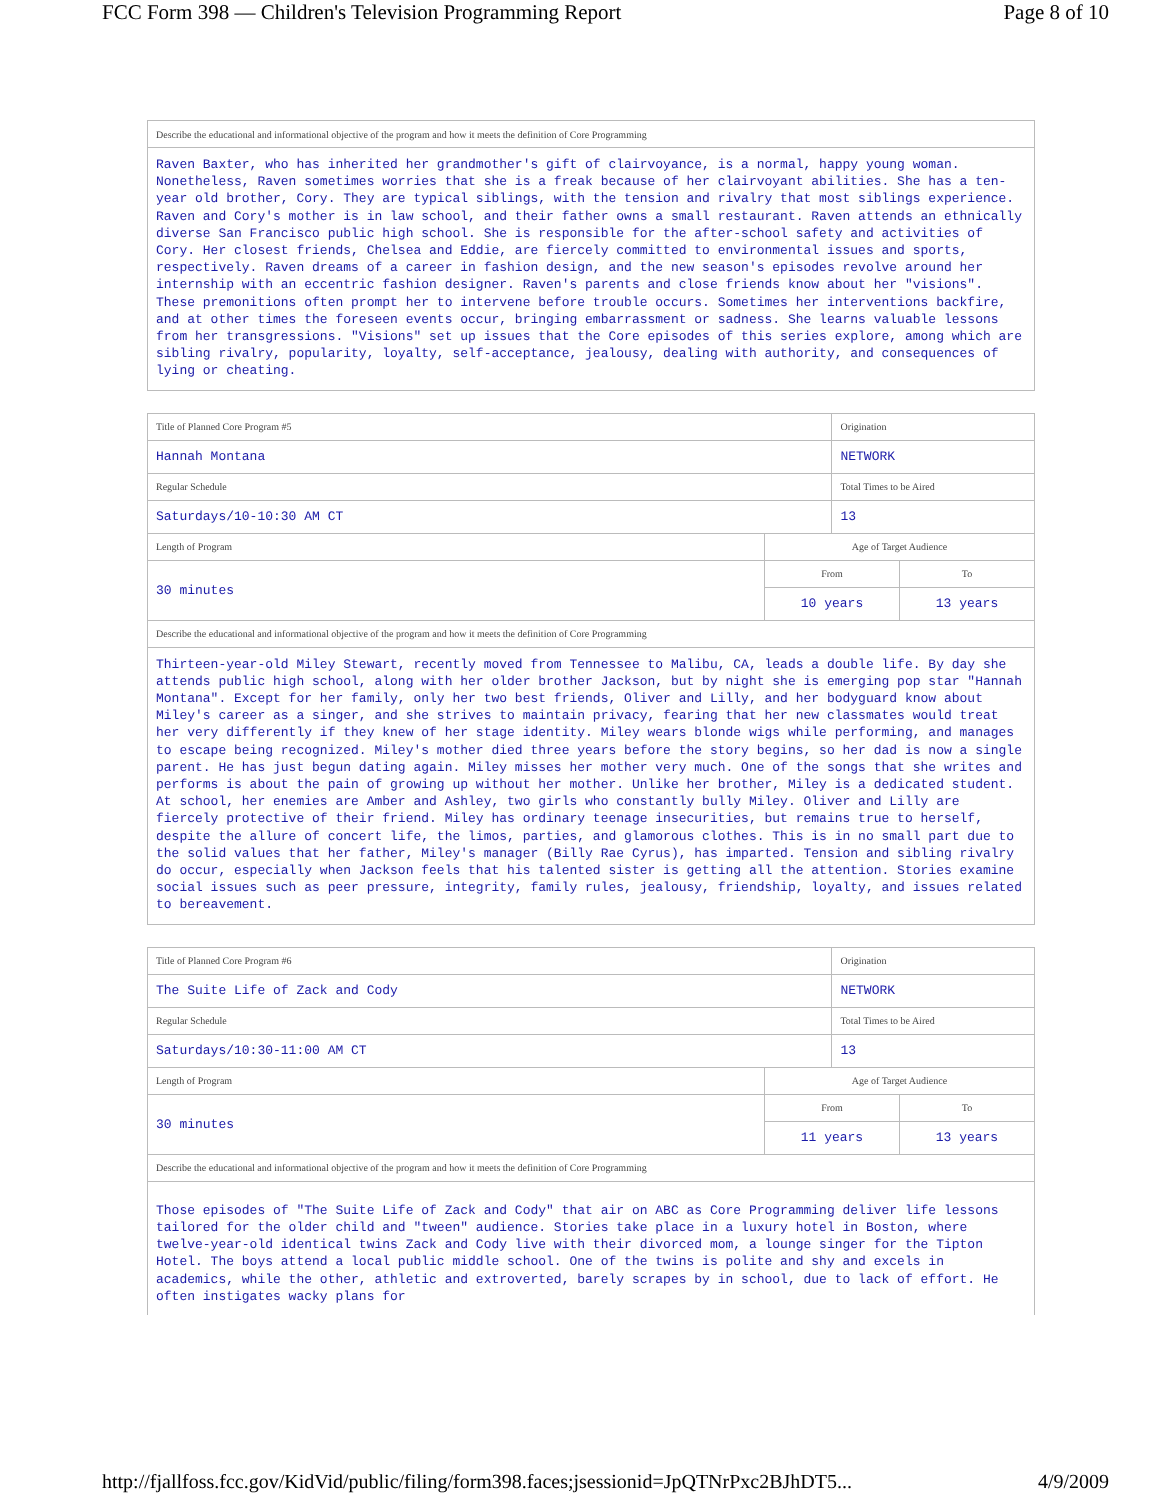FCC Form 398 — Children's Television Programming Report Page 8 of 10
| Describe the educational and informational objective of the program and how it meets the definition of Core Programming |
| Raven Baxter, who has inherited her grandmother's gift of clairvoyance, is a normal, happy young woman. Nonetheless, Raven sometimes worries that she is a freak because of her clairvoyant abilities. She has a ten-year old brother, Cory. They are typical siblings, with the tension and rivalry that most siblings experience. Raven and Cory's mother is in law school, and their father owns a small restaurant. Raven attends an ethnically diverse San Francisco public high school. She is responsible for the after-school safety and activities of Cory. Her closest friends, Chelsea and Eddie, are fiercely committed to environmental issues and sports, respectively. Raven dreams of a career in fashion design, and the new season's episodes revolve around her internship with an eccentric fashion designer. Raven's parents and close friends know about her "visions". These premonitions often prompt her to intervene before trouble occurs. Sometimes her interventions backfire, and at other times the foreseen events occur, bringing embarrassment or sadness. She learns valuable lessons from her transgressions. "Visions" set up issues that the Core episodes of this series explore, among which are sibling rivalry, popularity, loyalty, self-acceptance, jealousy, dealing with authority, and consequences of lying or cheating. |
| Title of Planned Core Program #5 | | Origination | |
| Hannah Montana | | NETWORK | |
| Regular Schedule | | Total Times to be Aired | |
| Saturdays/10-10:30 AM CT | | 13 | |
| Length of Program | Age of Target Audience | | |
| 30 minutes | From | | To |
| | 10 years | | 13 years |
| Describe the educational and informational objective of the program and how it meets the definition of Core Programming | | | |
| Thirteen-year-old Miley Stewart, recently moved from Tennessee to Malibu, CA, leads a double life. By day she attends public high school, along with her older brother Jackson, but by night she is emerging pop star "Hannah Montana". Except for her family, only her two best friends, Oliver and Lilly, and her bodyguard know about Miley's career as a singer, and she strives to maintain privacy, fearing that her new classmates would treat her very differently if they knew of her stage identity. Miley wears blonde wigs while performing, and manages to escape being recognized. Miley's mother died three years before the story begins, so her dad is now a single parent. He has just begun dating again. Miley misses her mother very much. One of the songs that she writes and performs is about the pain of growing up without her mother. Unlike her brother, Miley is a dedicated student. At school, her enemies are Amber and Ashley, two girls who constantly bully Miley. Oliver and Lilly are fiercely protective of their friend. Miley has ordinary teenage insecurities, but remains true to herself, despite the allure of concert life, the limos, parties, and glamorous clothes. This is in no small part due to the solid values that her father, Miley's manager (Billy Rae Cyrus), has imparted. Tension and sibling rivalry do occur, especially when Jackson feels that his talented sister is getting all the attention. Stories examine social issues such as peer pressure, integrity, family rules, jealousy, friendship, loyalty, and issues related to bereavement. | | | |
| Title of Planned Core Program #6 | | Origination | |
| The Suite Life of Zack and Cody | | NETWORK | |
| Regular Schedule | | Total Times to be Aired | |
| Saturdays/10:30-11:00 AM CT | | 13 | |
| Length of Program | Age of Target Audience | | |
| 30 minutes | From | | To |
| | 11 years | | 13 years |
| Describe the educational and informational objective of the program and how it meets the definition of Core Programming | | | |
| Those episodes of "The Suite Life of Zack and Cody" that air on ABC as Core Programming deliver life lessons tailored for the older child and "tween" audience. Stories take place in a luxury hotel in Boston, where twelve-year-old identical twins Zack and Cody live with their divorced mom, a lounge singer for the Tipton Hotel. The boys attend a local public middle school. One of the twins is polite and shy and excels in academics, while the other, athletic and extroverted, barely scrapes by in school, due to lack of effort. He often instigates wacky plans for | | | |
http://fjallfoss.fcc.gov/KidVid/public/filing/form398.faces;jsessionid=JpQTNrPxc2BJhDT5... 4/9/2009